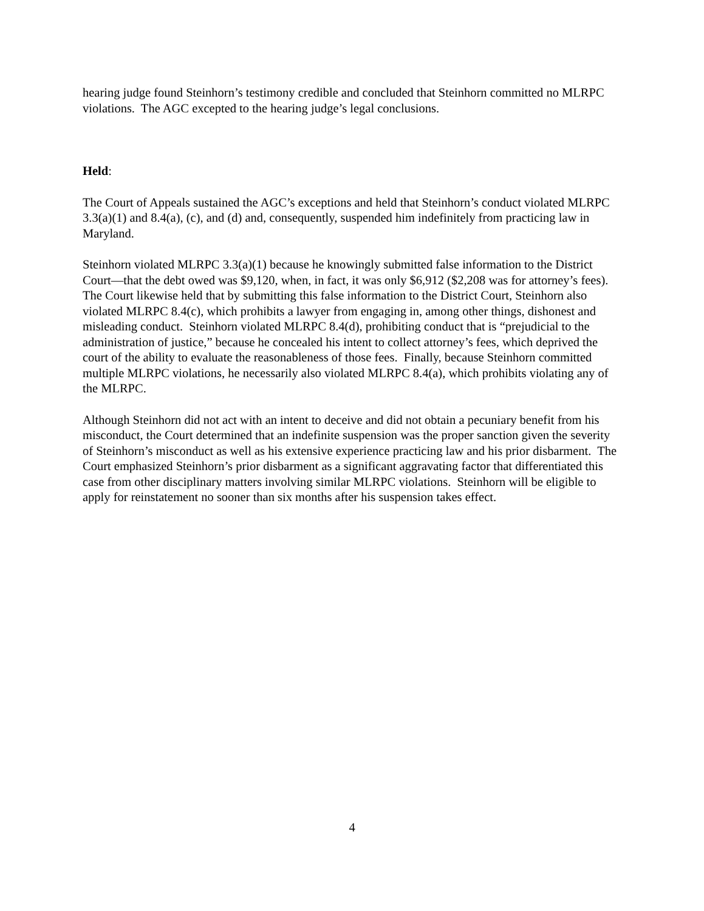hearing judge found Steinhorn’s testimony credible and concluded that Steinhorn committed no MLRPC violations. The AGC excepted to the hearing judge’s legal conclusions.
Held:
The Court of Appeals sustained the AGC’s exceptions and held that Steinhorn’s conduct violated MLRPC 3.3(a)(1) and 8.4(a), (c), and (d) and, consequently, suspended him indefinitely from practicing law in Maryland.
Steinhorn violated MLRPC 3.3(a)(1) because he knowingly submitted false information to the District Court—that the debt owed was $9,120, when, in fact, it was only $6,912 ($2,208 was for attorney’s fees). The Court likewise held that by submitting this false information to the District Court, Steinhorn also violated MLRPC 8.4(c), which prohibits a lawyer from engaging in, among other things, dishonest and misleading conduct. Steinhorn violated MLRPC 8.4(d), prohibiting conduct that is “prejudicial to the administration of justice,” because he concealed his intent to collect attorney’s fees, which deprived the court of the ability to evaluate the reasonableness of those fees. Finally, because Steinhorn committed multiple MLRPC violations, he necessarily also violated MLRPC 8.4(a), which prohibits violating any of the MLRPC.
Although Steinhorn did not act with an intent to deceive and did not obtain a pecuniary benefit from his misconduct, the Court determined that an indefinite suspension was the proper sanction given the severity of Steinhorn’s misconduct as well as his extensive experience practicing law and his prior disbarment. The Court emphasized Steinhorn’s prior disbarment as a significant aggravating factor that differentiated this case from other disciplinary matters involving similar MLRPC violations. Steinhorn will be eligible to apply for reinstatement no sooner than six months after his suspension takes effect.
4